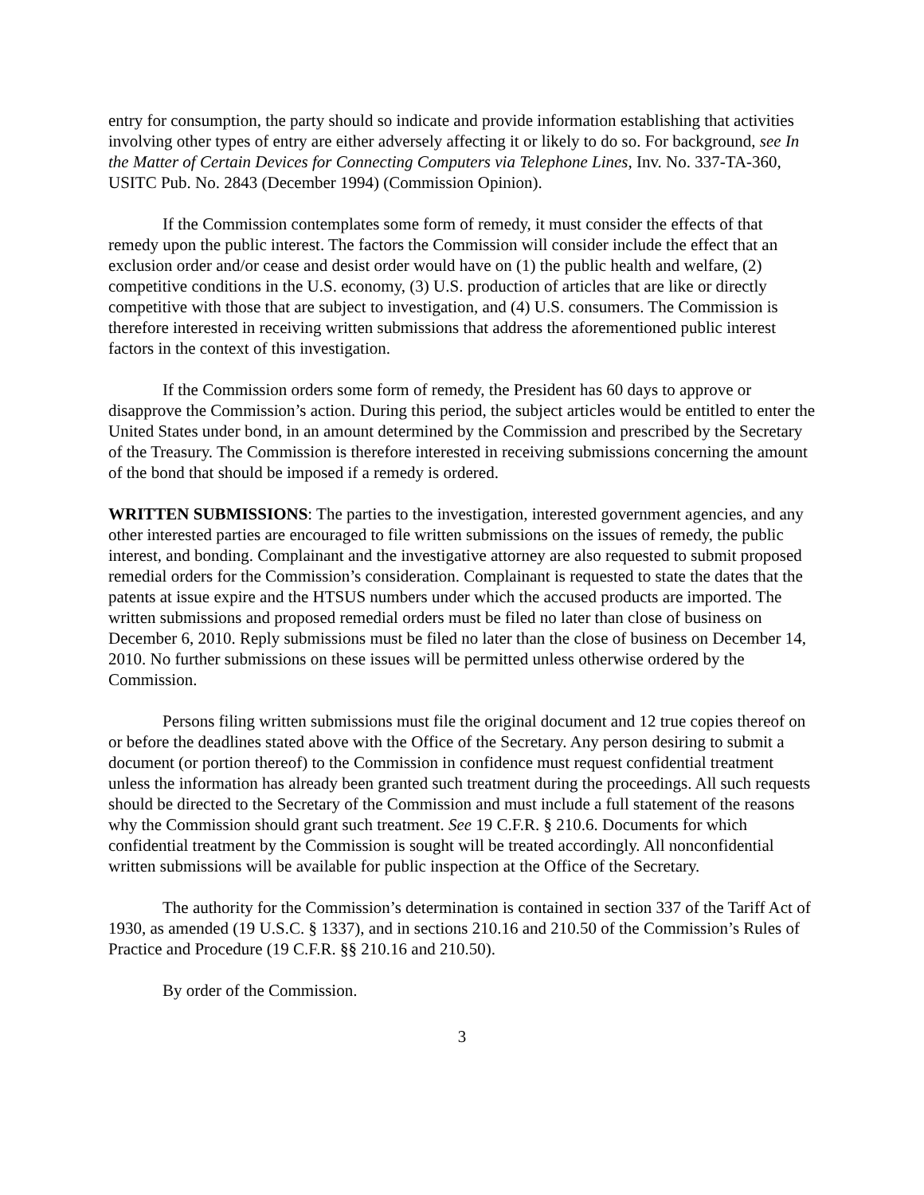entry for consumption, the party should so indicate and provide information establishing that activities involving other types of entry are either adversely affecting it or likely to do so. For background, see In the Matter of Certain Devices for Connecting Computers via Telephone Lines, Inv. No. 337-TA-360, USITC Pub. No. 2843 (December 1994) (Commission Opinion).
If the Commission contemplates some form of remedy, it must consider the effects of that remedy upon the public interest. The factors the Commission will consider include the effect that an exclusion order and/or cease and desist order would have on (1) the public health and welfare, (2) competitive conditions in the U.S. economy, (3) U.S. production of articles that are like or directly competitive with those that are subject to investigation, and (4) U.S. consumers. The Commission is therefore interested in receiving written submissions that address the aforementioned public interest factors in the context of this investigation.
If the Commission orders some form of remedy, the President has 60 days to approve or disapprove the Commission’s action. During this period, the subject articles would be entitled to enter the United States under bond, in an amount determined by the Commission and prescribed by the Secretary of the Treasury. The Commission is therefore interested in receiving submissions concerning the amount of the bond that should be imposed if a remedy is ordered.
WRITTEN SUBMISSIONS: The parties to the investigation, interested government agencies, and any other interested parties are encouraged to file written submissions on the issues of remedy, the public interest, and bonding. Complainant and the investigative attorney are also requested to submit proposed remedial orders for the Commission’s consideration. Complainant is requested to state the dates that the patents at issue expire and the HTSUS numbers under which the accused products are imported. The written submissions and proposed remedial orders must be filed no later than close of business on December 6, 2010. Reply submissions must be filed no later than the close of business on December 14, 2010. No further submissions on these issues will be permitted unless otherwise ordered by the Commission.
Persons filing written submissions must file the original document and 12 true copies thereof on or before the deadlines stated above with the Office of the Secretary. Any person desiring to submit a document (or portion thereof) to the Commission in confidence must request confidential treatment unless the information has already been granted such treatment during the proceedings. All such requests should be directed to the Secretary of the Commission and must include a full statement of the reasons why the Commission should grant such treatment. See 19 C.F.R. § 210.6. Documents for which confidential treatment by the Commission is sought will be treated accordingly. All nonconfidential written submissions will be available for public inspection at the Office of the Secretary.
The authority for the Commission’s determination is contained in section 337 of the Tariff Act of 1930, as amended (19 U.S.C. § 1337), and in sections 210.16 and 210.50 of the Commission’s Rules of Practice and Procedure (19 C.F.R. §§ 210.16 and 210.50).
By order of the Commission.
3